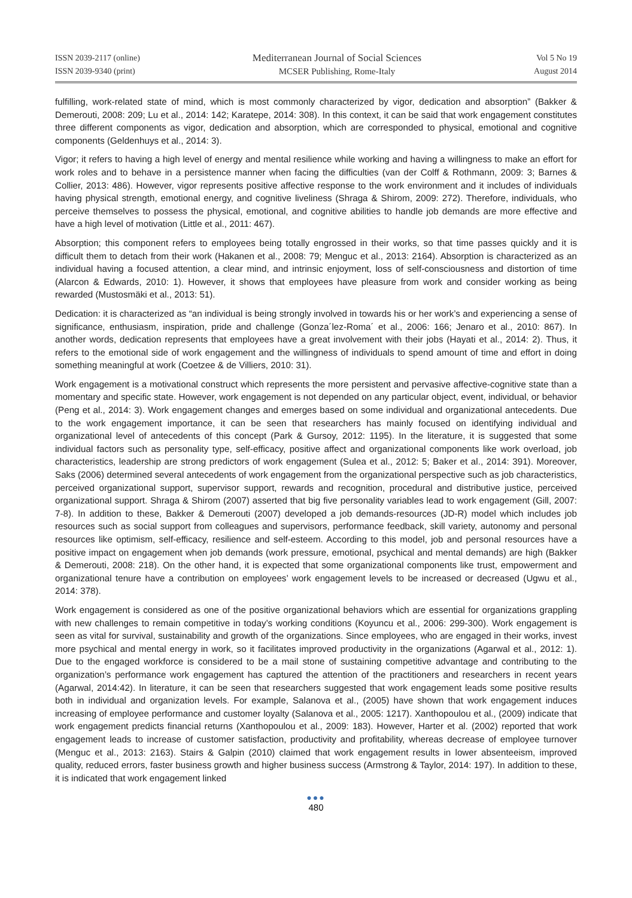ISSN 2039-2117 (online)
ISSN 2039-9340 (print)
Mediterranean Journal of Social Sciences
MCSER Publishing, Rome-Italy
Vol 5 No 19
August 2014
fulfilling, work-related state of mind, which is most commonly characterized by vigor, dedication and absorption” (Bakker & Demerouti, 2008: 209; Lu et al., 2014: 142; Karatepe, 2014: 308). In this context, it can be said that work engagement constitutes three different components as vigor, dedication and absorption, which are corresponded to physical, emotional and cognitive components (Geldenhuys et al., 2014: 3).
Vigor; it refers to having a high level of energy and mental resilience while working and having a willingness to make an effort for work roles and to behave in a persistence manner when facing the difficulties (van der Colff & Rothmann, 2009: 3; Barnes & Collier, 2013: 486). However, vigor represents positive affective response to the work environment and it includes of individuals having physical strength, emotional energy, and cognitive liveliness (Shraga & Shirom, 2009: 272). Therefore, individuals, who perceive themselves to possess the physical, emotional, and cognitive abilities to handle job demands are more effective and have a high level of motivation (Little et al., 2011: 467).
Absorption; this component refers to employees being totally engrossed in their works, so that time passes quickly and it is difficult them to detach from their work (Hakanen et al., 2008: 79; Menguc et al., 2013: 2164). Absorption is characterized as an individual having a focused attention, a clear mind, and intrinsic enjoyment, loss of self-consciousness and distortion of time (Alarcon & Edwards, 2010: 1). However, it shows that employees have pleasure from work and consider working as being rewarded (Mustosmäki et al., 2013: 51).
Dedication: it is characterized as “an individual is being strongly involved in towards his or her work’s and experiencing a sense of significance, enthusiasm, inspiration, pride and challenge (Gonza´lez-Roma´ et al., 2006: 166; Jenaro et al., 2010: 867). In another words, dedication represents that employees have a great involvement with their jobs (Hayati et al., 2014: 2). Thus, it refers to the emotional side of work engagement and the willingness of individuals to spend amount of time and effort in doing something meaningful at work (Coetzee & de Villiers, 2010: 31).
Work engagement is a motivational construct which represents the more persistent and pervasive affective-cognitive state than a momentary and specific state. However, work engagement is not depended on any particular object, event, individual, or behavior (Peng et al., 2014: 3). Work engagement changes and emerges based on some individual and organizational antecedents. Due to the work engagement importance, it can be seen that researchers has mainly focused on identifying individual and organizational level of antecedents of this concept (Park & Gursoy, 2012: 1195). In the literature, it is suggested that some individual factors such as personality type, self-efficacy, positive affect and organizational components like work overload, job characteristics, leadership are strong predictors of work engagement (Sulea et al., 2012: 5; Baker et al., 2014: 391). Moreover, Saks (2006) determined several antecedents of work engagement from the organizational perspective such as job characteristics, perceived organizational support, supervisor support, rewards and recognition, procedural and distributive justice, perceived organizational support. Shraga & Shirom (2007) asserted that big five personality variables lead to work engagement (Gill, 2007: 7-8). In addition to these, Bakker & Demerouti (2007) developed a job demands-resources (JD-R) model which includes job resources such as social support from colleagues and supervisors, performance feedback, skill variety, autonomy and personal resources like optimism, self-efficacy, resilience and self-esteem. According to this model, job and personal resources have a positive impact on engagement when job demands (work pressure, emotional, psychical and mental demands) are high (Bakker & Demerouti, 2008: 218). On the other hand, it is expected that some organizational components like trust, empowerment and organizational tenure have a contribution on employees’ work engagement levels to be increased or decreased (Ugwu et al., 2014: 378).
Work engagement is considered as one of the positive organizational behaviors which are essential for organizations grappling with new challenges to remain competitive in today’s working conditions (Koyuncu et al., 2006: 299-300). Work engagement is seen as vital for survival, sustainability and growth of the organizations. Since employees, who are engaged in their works, invest more psychical and mental energy in work, so it facilitates improved productivity in the organizations (Agarwal et al., 2012: 1). Due to the engaged workforce is considered to be a mail stone of sustaining competitive advantage and contributing to the organization’s performance work engagement has captured the attention of the practitioners and researchers in recent years (Agarwal, 2014:42). In literature, it can be seen that researchers suggested that work engagement leads some positive results both in individual and organization levels. For example, Salanova et al., (2005) have shown that work engagement induces increasing of employee performance and customer loyalty (Salanova et al., 2005: 1217). Xanthopoulou et al., (2009) indicate that work engagement predicts financial returns (Xanthopoulou et al., 2009: 183). However, Harter et al. (2002) reported that work engagement leads to increase of customer satisfaction, productivity and profitability, whereas decrease of employee turnover (Menguc et al., 2013: 2163). Stairs & Galpin (2010) claimed that work engagement results in lower absenteeism, improved quality, reduced errors, faster business growth and higher business success (Armstrong & Taylor, 2014: 197). In addition to these, it is indicated that work engagement linked
●●●
480